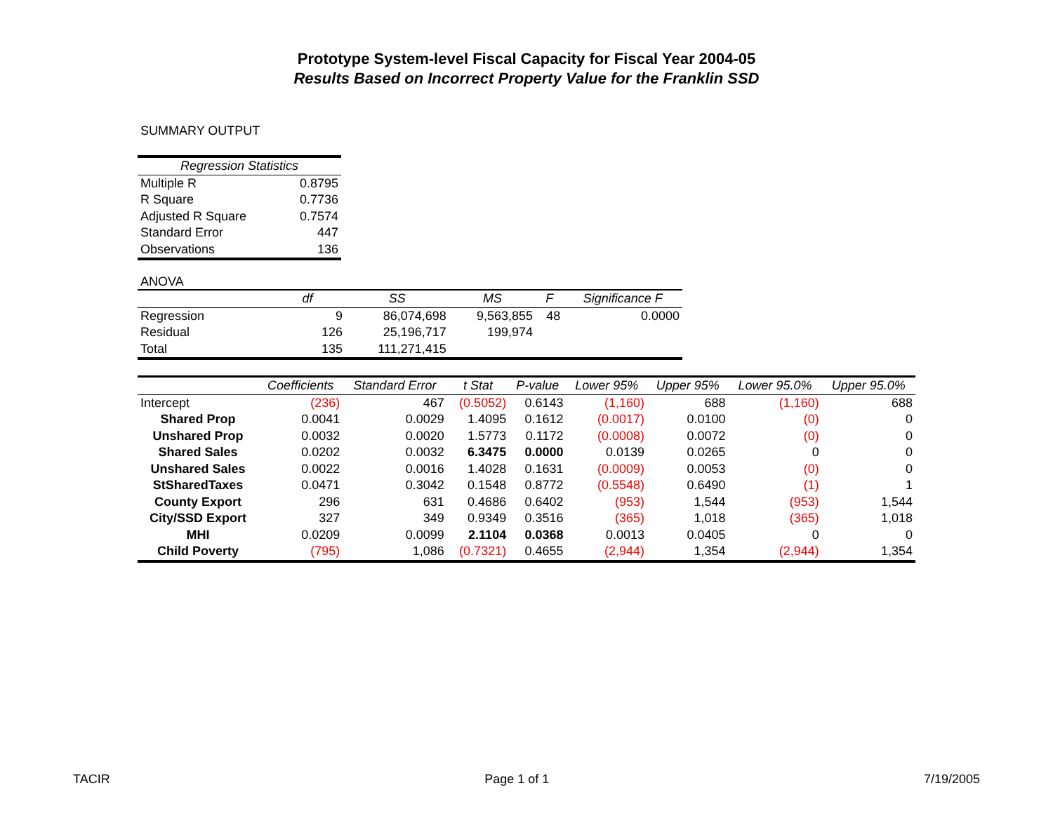Prototype System-level Fiscal Capacity for Fiscal Year 2004-05
Results Based on Incorrect Property Value for the Franklin SSD
SUMMARY OUTPUT
| Regression Statistics | |
| --- | --- |
| Multiple R | 0.8795 |
| R Square | 0.7736 |
| Adjusted R Square | 0.7574 |
| Standard Error | 447 |
| Observations | 136 |
ANOVA
| | df | SS | MS | F | Significance F |
| --- | --- | --- | --- | --- | --- |
| Regression | 9 | 86,074,698 | 9,563,855 | 48 | 0.0000 |
| Residual | 126 | 25,196,717 | 199,974 | | |
| Total | 135 | 111,271,415 | | | |
| | Coefficients | Standard Error | t Stat | P-value | Lower 95% | Upper 95% | Lower 95.0% | Upper 95.0% |
| --- | --- | --- | --- | --- | --- | --- | --- | --- |
| Intercept | (236) | 467 | (0.5052) | 0.6143 | (1,160) | 688 | (1,160) | 688 |
| Shared Prop | 0.0041 | 0.0029 | 1.4095 | 0.1612 | (0.0017) | 0.0100 | (0) | 0 |
| Unshared Prop | 0.0032 | 0.0020 | 1.5773 | 0.1172 | (0.0008) | 0.0072 | (0) | 0 |
| Shared Sales | 0.0202 | 0.0032 | 6.3475 | 0.0000 | 0.0139 | 0.0265 | 0 | 0 |
| Unshared Sales | 0.0022 | 0.0016 | 1.4028 | 0.1631 | (0.0009) | 0.0053 | (0) | 0 |
| StSharedTaxes | 0.0471 | 0.3042 | 0.1548 | 0.8772 | (0.5548) | 0.6490 | (1) | 1 |
| County Export | 296 | 631 | 0.4686 | 0.6402 | (953) | 1,544 | (953) | 1,544 |
| City/SSD Export | 327 | 349 | 0.9349 | 0.3516 | (365) | 1,018 | (365) | 1,018 |
| MHI | 0.0209 | 0.0099 | 2.1104 | 0.0368 | 0.0013 | 0.0405 | 0 | 0 |
| Child Poverty | (795) | 1,086 | (0.7321) | 0.4655 | (2,944) | 1,354 | (2,944) | 1,354 |
TACIR Page 1 of 1 7/19/2005